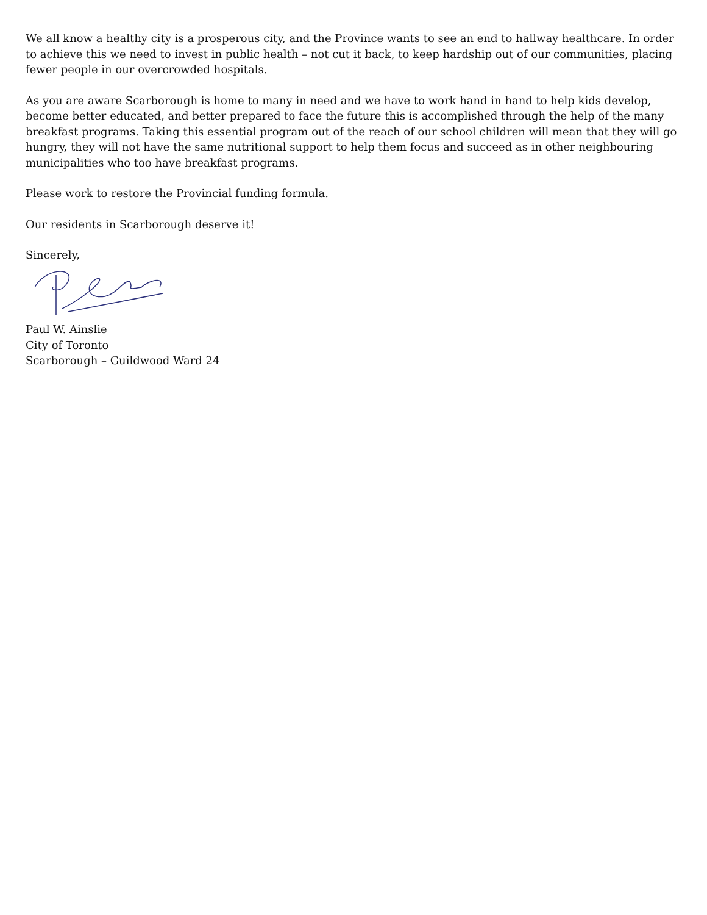We all know a healthy city is a prosperous city, and the Province wants to see an end to hallway healthcare. In order to achieve this we need to invest in public health – not cut it back, to keep hardship out of our communities, placing fewer people in our overcrowded hospitals.
As you are aware Scarborough is home to many in need and we have to work hand in hand to help kids develop, become better educated, and better prepared to face the future this is accomplished through the help of the many breakfast programs. Taking this essential program out of the reach of our school children will mean that they will go hungry, they will not have the same nutritional support to help them focus and succeed as in other neighbouring municipalities who too have breakfast programs.
Please work to restore the Provincial funding formula.
Our residents in Scarborough deserve it!
Sincerely,
Paul W. Ainslie
City of Toronto
Scarborough – Guildwood Ward 24